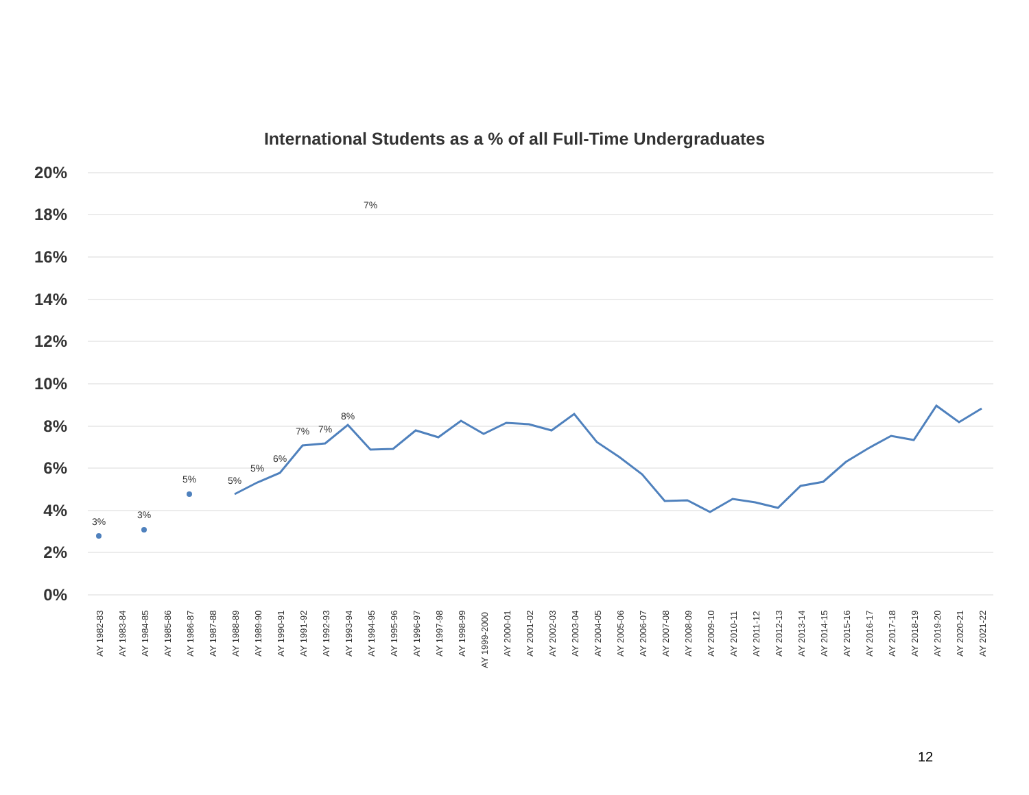International Students as a % of all Full-Time Undergraduates
20%
18%
16%
14%
12%
10%
8%
6%
4%
2%
0%
3%
3%
5%
5%
5%
6%
7%
7%
8%
7%
AY 1982-83
AY 1983-84
AY 1984-85
AY 1985-86
AY 1986-87
AY 1987-88
AY 1988-89
AY 1989-90
AY 1990-91
AY 1991-92
AY 1992-93
AY 1993-94
AY 1994-95
AY 1995-96
AY 1996-97
AY 1997-98
AY 1998-99
AY 1999-2000
AY 2000-01
AY 2001-02
AY 2002-03
AY 2003-04
AY 2004-05
AY 2005-06
AY 2006-07
AY 2007-08
AY 2008-09
AY 2009-10
AY 2010-11
AY 2011-12
AY 2012-13
AY 2013-14
AY 2014-15
AY 2015-16
AY 2016-17
AY 2017-18
AY 2018-19
AY 2019-20
AY 2020-21
AY 2021-22
12